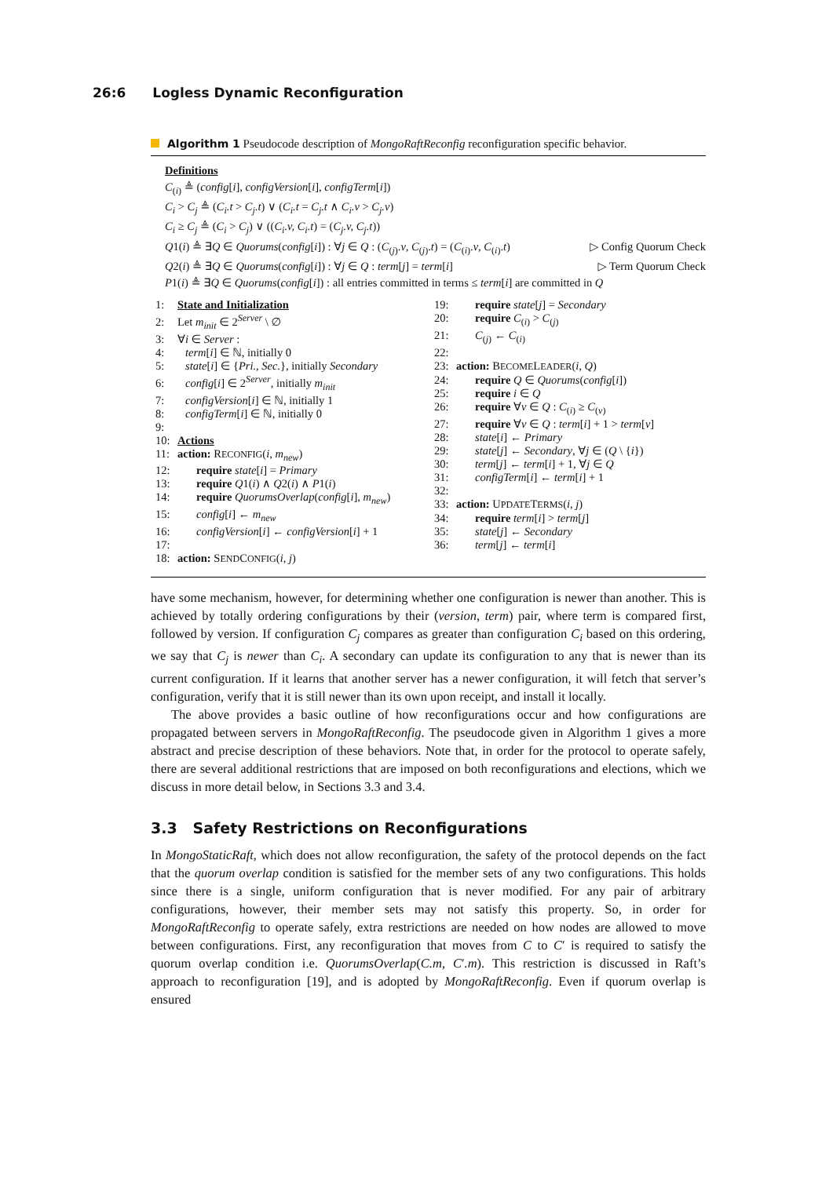26:6 Logless Dynamic Reconfiguration
Algorithm 1 Pseudocode description of MongoRaftReconfig reconfiguration specific behavior.
Definitions
C<sub>(i)</sub> ≜ (config[i], configVersion[i], configTerm[i])
C<sub>i</sub> > C<sub>j</sub> ≜ (C<sub>i</sub>.t > C<sub>j</sub>.t) ∨ (C<sub>i</sub>.t = C<sub>j</sub>.t ∧ C<sub>i</sub>.v > C<sub>j</sub>.v)
C<sub>i</sub> ≥ C<sub>j</sub> ≜ (C<sub>i</sub> > C<sub>j</sub>) ∨ ((C<sub>i</sub>.v, C<sub>i</sub>.t) = (C<sub>j</sub>.v, C<sub>j</sub>.t))
Q1(i) ≜ ∃Q ∈ Quorums(config[i]) : ∀j ∈ Q : (C<sub>(j)</sub>.v, C<sub>(j)</sub>.t) = (C<sub>(i)</sub>.v, C<sub>(i)</sub>.t) ▷ Config Quorum Check
Q2(i) ≜ ∃Q ∈ Quorums(config[i]) : ∀j ∈ Q : term[j] = term[i] ▷ Term Quorum Check
P1(i) ≜ ∃Q ∈ Quorums(config[i]) : all entries committed in terms ≤ term[i] are committed in Q
1: State and Initialization
2: Let m<sub>init</sub> ∈ 2<sup>Server</sup> \ ∅
3: ∀i ∈ Server :
4: term[i] ∈ ℕ, initially 0
5: state[i] ∈ {Pri., Sec.}, initially Secondary
6: config[i] ∈ 2<sup>Server</sup>, initially m<sub>init</sub>
7: configVersion[i] ∈ ℕ, initially 1
8: configTerm[i] ∈ ℕ, initially 0
9:
10: Actions
11: action: RECONFIG(i, m<sub>new</sub>)
12: require state[i] = Primary
13: require Q1(i) ∧ Q2(i) ∧ P1(i)
14: require QuorumsOverlap(config[i], m<sub>new</sub>)
15: config[i] ← m<sub>new</sub>
16: configVersion[i] ← configVersion[i] + 1
17:
18: action: SENDCONFIG(i, j)
19: require state[j] = Secondary
20: require C<sub>(i)</sub> > C<sub>(j)</sub>
21: C<sub>(j)</sub> ← C<sub>(i)</sub>
22:
23: action: BECOMELEADER(i, Q)
24: require Q ∈ Quorums(config[i])
25: require i ∈ Q
26: require ∀v ∈ Q : C<sub>(i)</sub> ≥ C<sub>(v)</sub>
27: require ∀v ∈ Q : term[i] + 1 > term[v]
28: state[i] ← Primary
29: state[j] ← Secondary, ∀j ∈ (Q \ {i})
30: term[j] ← term[i] + 1, ∀j ∈ Q
31: configTerm[i] ← term[i] + 1
32:
33: action: UPDATETERMS(i, j)
34: require term[i] > term[j]
35: state[j] ← Secondary
36: term[j] ← term[i]
have some mechanism, however, for determining whether one configuration is newer than another. This is achieved by totally ordering configurations by their (version, term) pair, where term is compared first, followed by version. If configuration C<sub>j</sub> compares as greater than configuration C<sub>i</sub> based on this ordering, we say that C<sub>j</sub> is newer than C<sub>i</sub>. A secondary can update its configuration to any that is newer than its current configuration. If it learns that another server has a newer configuration, it will fetch that server’s configuration, verify that it is still newer than its own upon receipt, and install it locally.
The above provides a basic outline of how reconfigurations occur and how configurations are propagated between servers in MongoRaftReconfig. The pseudocode given in Algorithm 1 gives a more abstract and precise description of these behaviors. Note that, in order for the protocol to operate safely, there are several additional restrictions that are imposed on both reconfigurations and elections, which we discuss in more detail below, in Sections 3.3 and 3.4.
3.3 Safety Restrictions on Reconfigurations
In MongoStaticRaft, which does not allow reconfiguration, the safety of the protocol depends on the fact that the quorum overlap condition is satisfied for the member sets of any two configurations. This holds since there is a single, uniform configuration that is never modified. For any pair of arbitrary configurations, however, their member sets may not satisfy this property. So, in order for MongoRaftReconfig to operate safely, extra restrictions are needed on how nodes are allowed to move between configurations. First, any reconfiguration that moves from C to C′ is required to satisfy the quorum overlap condition i.e. QuorumsOverlap(C.m, C′.m). This restriction is discussed in Raft’s approach to reconfiguration [19], and is adopted by MongoRaftReconfig. Even if quorum overlap is ensured